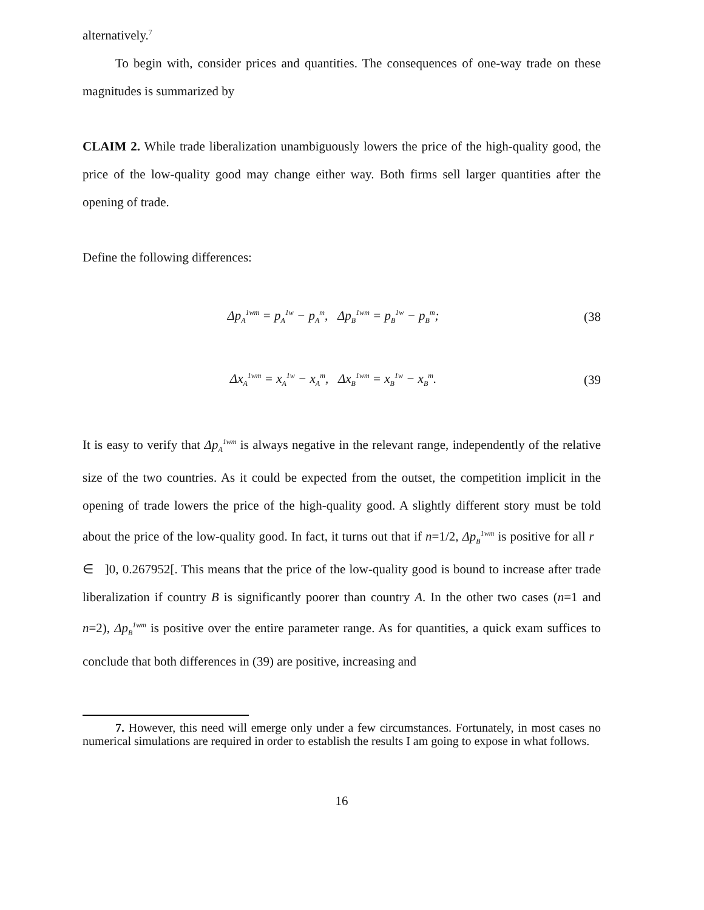alternatively.<sup>7</sup>
To begin with, consider prices and quantities. The consequences of one-way trade on these magnitudes is summarized by
CLAIM 2. While trade liberalization unambiguously lowers the price of the high-quality good, the price of the low-quality good may change either way. Both firms sell larger quantities after the opening of trade.
Define the following differences:
Δp<sub>A</sub><sup>1wm</sup> = p<sub>A</sub><sup>1w</sup> − p<sub>A</sub><sup>m</sup>, Δp<sub>B</sub><sup>1wm</sup> = p<sub>B</sub><sup>1w</sup> − p<sub>B</sub><sup>m</sup>; (38
Δx<sub>A</sub><sup>1wm</sup> = x<sub>A</sub><sup>1w</sup> − x<sub>A</sub><sup>m</sup>, Δx<sub>B</sub><sup>1wm</sup> = x<sub>B</sub><sup>1w</sup> − x<sub>B</sub><sup>m</sup>. (39
It is easy to verify that Δp<sub>A</sub><sup>1wm</sup> is always negative in the relevant range, independently of the relative size of the two countries. As it could be expected from the outset, the competition implicit in the opening of trade lowers the price of the high-quality good. A slightly different story must be told about the price of the low-quality good. In fact, it turns out that if n=1/2, Δp<sub>B</sub><sup>1wm</sup> is positive for all r ∈ ]0, 0.267952[. This means that the price of the low-quality good is bound to increase after trade liberalization if country B is significantly poorer than country A. In the other two cases (n=1 and n=2), Δp<sub>B</sub><sup>1wm</sup> is positive over the entire parameter range. As for quantities, a quick exam suffices to conclude that both differences in (39) are positive, increasing and
7. However, this need will emerge only under a few circumstances. Fortunately, in most cases no numerical simulations are required in order to establish the results I am going to expose in what follows.
16